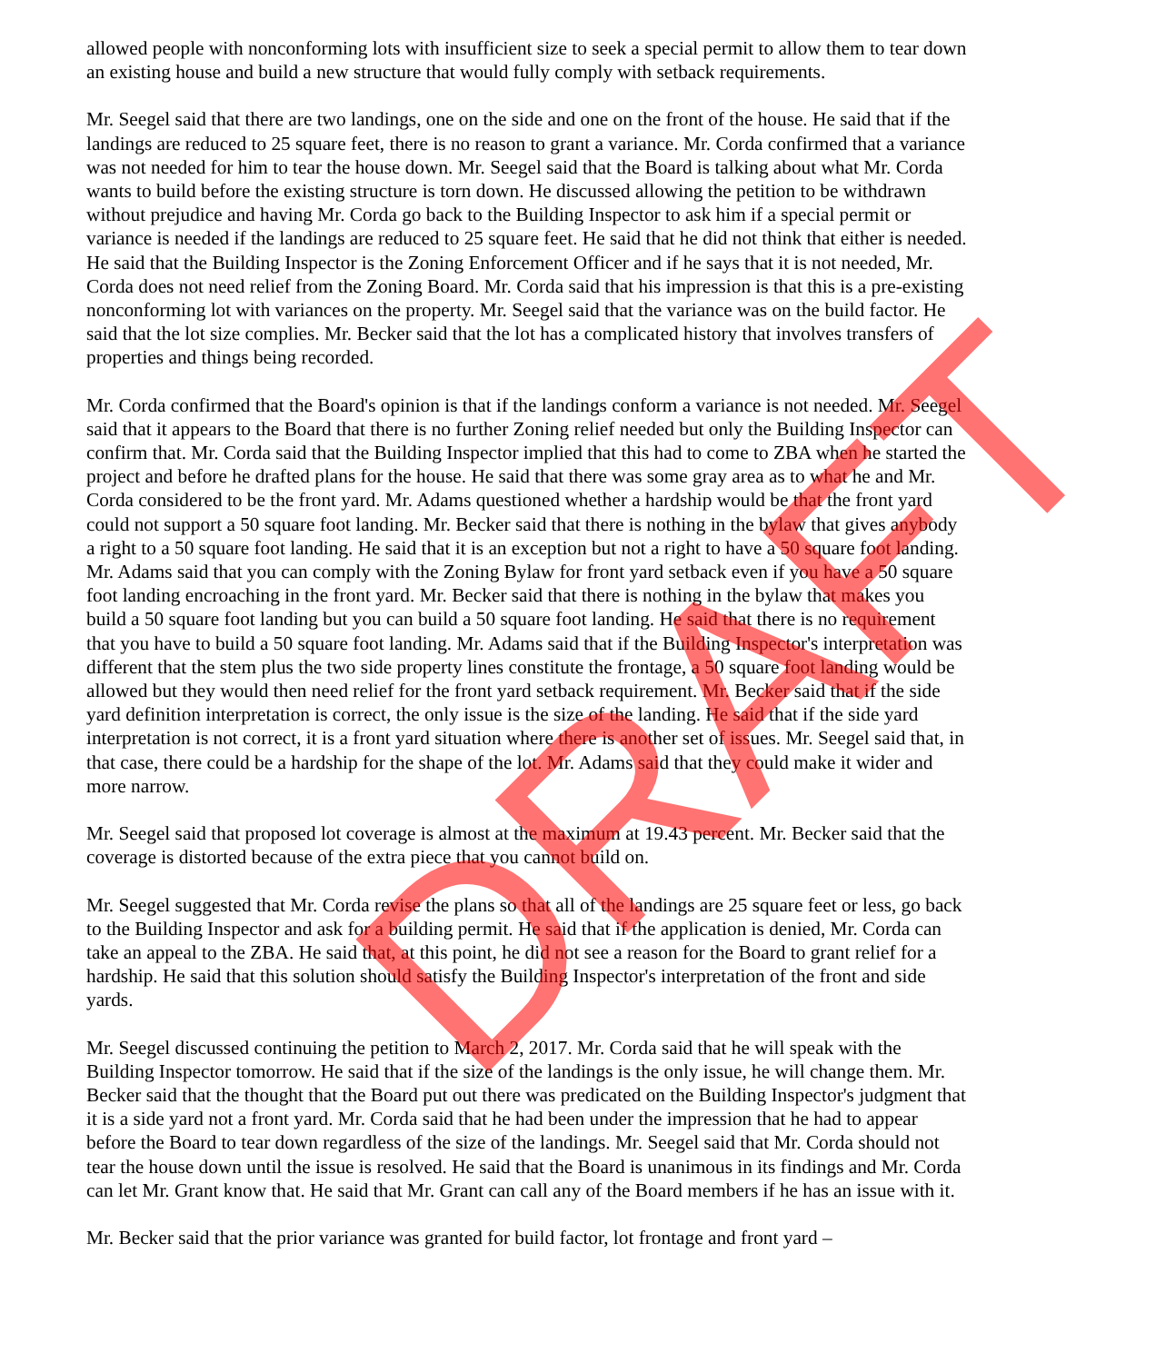allowed people with nonconforming lots with insufficient size to seek a special permit to allow them to tear down an existing house and build a new structure that would fully comply with setback requirements.
Mr. Seegel said that there are two landings, one on the side and one on the front of the house. He said that if the landings are reduced to 25 square feet, there is no reason to grant a variance. Mr. Corda confirmed that a variance was not needed for him to tear the house down. Mr. Seegel said that the Board is talking about what Mr. Corda wants to build before the existing structure is torn down. He discussed allowing the petition to be withdrawn without prejudice and having Mr. Corda go back to the Building Inspector to ask him if a special permit or variance is needed if the landings are reduced to 25 square feet. He said that he did not think that either is needed. He said that the Building Inspector is the Zoning Enforcement Officer and if he says that it is not needed, Mr. Corda does not need relief from the Zoning Board. Mr. Corda said that his impression is that this is a pre-existing nonconforming lot with variances on the property. Mr. Seegel said that the variance was on the build factor. He said that the lot size complies. Mr. Becker said that the lot has a complicated history that involves transfers of properties and things being recorded.
Mr. Corda confirmed that the Board's opinion is that if the landings conform a variance is not needed. Mr. Seegel said that it appears to the Board that there is no further Zoning relief needed but only the Building Inspector can confirm that. Mr. Corda said that the Building Inspector implied that this had to come to ZBA when he started the project and before he drafted plans for the house. He said that there was some gray area as to what he and Mr. Corda considered to be the front yard. Mr. Adams questioned whether a hardship would be that the front yard could not support a 50 square foot landing. Mr. Becker said that there is nothing in the bylaw that gives anybody a right to a 50 square foot landing. He said that it is an exception but not a right to have a 50 square foot landing. Mr. Adams said that you can comply with the Zoning Bylaw for front yard setback even if you have a 50 square foot landing encroaching in the front yard. Mr. Becker said that there is nothing in the bylaw that makes you build a 50 square foot landing but you can build a 50 square foot landing. He said that there is no requirement that you have to build a 50 square foot landing. Mr. Adams said that if the Building Inspector's interpretation was different that the stem plus the two side property lines constitute the frontage, a 50 square foot landing would be allowed but they would then need relief for the front yard setback requirement. Mr. Becker said that if the side yard definition interpretation is correct, the only issue is the size of the landing. He said that if the side yard interpretation is not correct, it is a front yard situation where there is another set of issues. Mr. Seegel said that, in that case, there could be a hardship for the shape of the lot. Mr. Adams said that they could make it wider and more narrow.
Mr. Seegel said that proposed lot coverage is almost at the maximum at 19.43 percent. Mr. Becker said that the coverage is distorted because of the extra piece that you cannot build on.
Mr. Seegel suggested that Mr. Corda revise the plans so that all of the landings are 25 square feet or less, go back to the Building Inspector and ask for a building permit. He said that if the application is denied, Mr. Corda can take an appeal to the ZBA. He said that, at this point, he did not see a reason for the Board to grant relief for a hardship. He said that this solution should satisfy the Building Inspector's interpretation of the front and side yards.
Mr. Seegel discussed continuing the petition to March 2, 2017. Mr. Corda said that he will speak with the Building Inspector tomorrow. He said that if the size of the landings is the only issue, he will change them. Mr. Becker said that the thought that the Board put out there was predicated on the Building Inspector's judgment that it is a side yard not a front yard. Mr. Corda said that he had been under the impression that he had to appear before the Board to tear down regardless of the size of the landings. Mr. Seegel said that Mr. Corda should not tear the house down until the issue is resolved. He said that the Board is unanimous in its findings and Mr. Corda can let Mr. Grant know that. He said that Mr. Grant can call any of the Board members if he has an issue with it.
Mr. Becker said that the prior variance was granted for build factor, lot frontage and front yard –
DRAFT